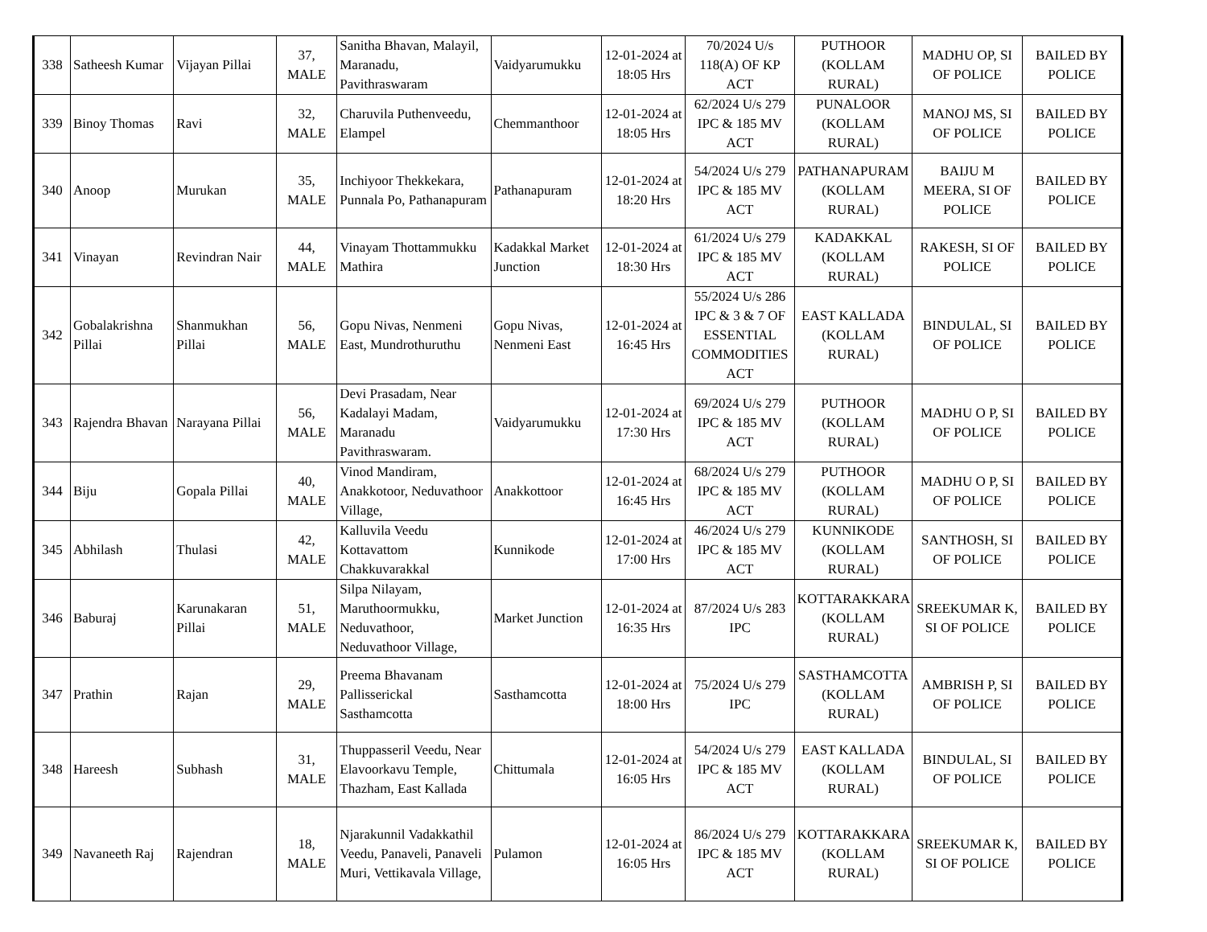| 338 | Satheesh Kumar | Vijayan Pillai | 37, MALE | Sanitha Bhavan, Malayil, Maranadu, Pavithraswaram | Vaidyarumukku | 12-01-2024 at 18:05 Hrs | 70/2024 U/s 118(A) OF KP ACT | PUTHOOR (KOLLAM RURAL) | MADHU OP, SI OF POLICE | BAILED BY POLICE |
| 339 | Binoy Thomas | Ravi | 32, MALE | Charuvila Puthenveedu, Elampel | Chemmanthoor | 12-01-2024 at 18:05 Hrs | 62/2024 U/s 279 IPC & 185 MV ACT | PUNALOOR (KOLLAM RURAL) | MANOJ MS, SI OF POLICE | BAILED BY POLICE |
| 340 | Anoop | Murukan | 35, MALE | Inchiyoor Thekkekara, Punnala Po, Pathanapuram | Pathanapuram | 12-01-2024 at 18:20 Hrs | 54/2024 U/s 279 IPC & 185 MV ACT | PATHANAPURAM (KOLLAM RURAL) | BAIJU M MEERA, SI OF POLICE | BAILED BY POLICE |
| 341 | Vinayan | Revindran Nair | 44, MALE | Vinayam Thottammukku Mathira | Kadakkal Market Junction | 12-01-2024 at 18:30 Hrs | 61/2024 U/s 279 IPC & 185 MV ACT | KADAKKAL (KOLLAM RURAL) | RAKESH, SI OF POLICE | BAILED BY POLICE |
| 342 | Gobalakrishna Pillai | Shanmukhan Pillai | 56, MALE | Gopu Nivas, Nenmeni East, Mundrothuruthu | Gopu Nivas, Nenmeni East | 12-01-2024 at 16:45 Hrs | 55/2024 U/s 286 IPC & 3 & 7 OF ESSENTIAL COMMODITIES ACT | EAST KALLADA (KOLLAM RURAL) | BINDULAL, SI OF POLICE | BAILED BY POLICE |
| 343 | Rajendra Bhavan | Narayana Pillai | 56, MALE | Devi Prasadam, Near Kadalayi Madam, Maranadu Pavithraswaram. | Vaidyarumukku | 12-01-2024 at 17:30 Hrs | 69/2024 U/s 279 IPC & 185 MV ACT | PUTHOOR (KOLLAM RURAL) | MADHU O P, SI OF POLICE | BAILED BY POLICE |
| 344 | Biju | Gopala Pillai | 40, MALE | Vinod Mandiram, Anakkotoor, Neduvathoor Village, | Anakkottoor | 12-01-2024 at 16:45 Hrs | 68/2024 U/s 279 IPC & 185 MV ACT | PUTHOOR (KOLLAM RURAL) | MADHU O P, SI OF POLICE | BAILED BY POLICE |
| 345 | Abhilash | Thulasi | 42, MALE | Kalluvila Veedu Kottavattom Chakkuvarakkal | Kunnikode | 12-01-2024 at 17:00 Hrs | 46/2024 U/s 279 IPC & 185 MV ACT | KUNNIKODE (KOLLAM RURAL) | SANTHOSH, SI OF POLICE | BAILED BY POLICE |
| 346 | Baburaj | Karunakaran Pillai | 51, MALE | Silpa Nilayam, Maruthoormukku, Neduvathoor, Neduvathoor Village, | Market Junction | 12-01-2024 at 16:35 Hrs | 87/2024 U/s 283 IPC | KOTTARAKKARA (KOLLAM RURAL) | SREEKUMAR K, SI OF POLICE | BAILED BY POLICE |
| 347 | Prathin | Rajan | 29, MALE | Preema Bhavanam Pallisserickal Sasthamcotta | Sasthamcotta | 12-01-2024 at 18:00 Hrs | 75/2024 U/s 279 IPC | SASTHAMCOTTA (KOLLAM RURAL) | AMBRISH P, SI OF POLICE | BAILED BY POLICE |
| 348 | Hareesh | Subhash | 31, MALE | Thuppasseril Veedu, Near Elavoorkavu Temple, Thazham, East Kallada | Chittumala | 12-01-2024 at 16:05 Hrs | 54/2024 U/s 279 IPC & 185 MV ACT | EAST KALLADA (KOLLAM RURAL) | BINDULAL, SI OF POLICE | BAILED BY POLICE |
| 349 | Navaneeth Raj | Rajendran | 18, MALE | Njarakunnil Vadakkathil Veedu, Panaveli, Panaveli Muri, Vettikavala Village, | Pulamon | 12-01-2024 at 16:05 Hrs | 86/2024 U/s 279 IPC & 185 MV ACT | KOTTARAKKARA (KOLLAM RURAL) | SREEKUMAR K, SI OF POLICE | BAILED BY POLICE |